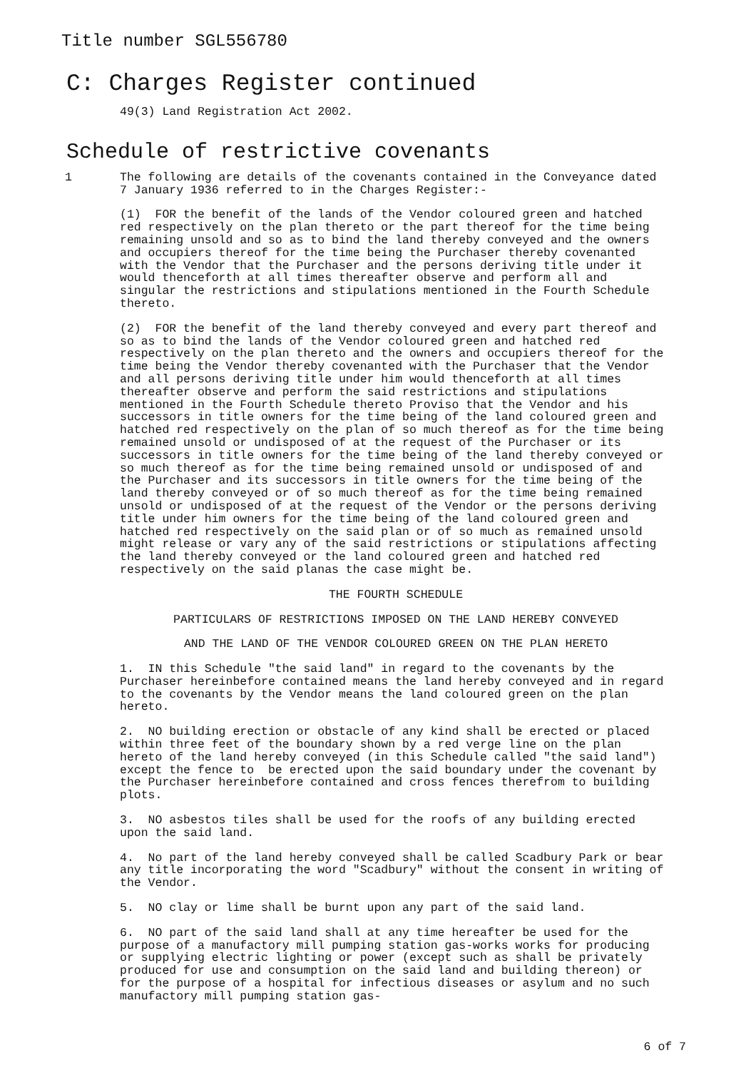Title number SGL556780
C: Charges Register continued
49(3) Land Registration Act 2002.
Schedule of restrictive covenants
1
The following are details of the covenants contained in the Conveyance dated 7 January 1936 referred to in the Charges Register:-
(1) FOR the benefit of the lands of the Vendor coloured green and hatched red respectively on the plan thereto or the part thereof for the time being remaining unsold and so as to bind the land thereby conveyed and the owners and occupiers thereof for the time being the Purchaser thereby covenanted with the Vendor that the Purchaser and the persons deriving title under it would thenceforth at all times thereafter observe and perform all and singular the restrictions and stipulations mentioned in the Fourth Schedule thereto.
(2) FOR the benefit of the land thereby conveyed and every part thereof and so as to bind the lands of the Vendor coloured green and hatched red respectively on the plan thereto and the owners and occupiers thereof for the time being the Vendor thereby covenanted with the Purchaser that the Vendor and all persons deriving title under him would thenceforth at all times thereafter observe and perform the said restrictions and stipulations mentioned in the Fourth Schedule thereto Proviso that the Vendor and his successors in title owners for the time being of the land coloured green and hatched red respectively on the plan of so much thereof as for the time being remained unsold or undisposed of at the request of the Purchaser or its successors in title owners for the time being of the land thereby conveyed or so much thereof as for the time being remained unsold or undisposed of and the Purchaser and its successors in title owners for the time being of the land thereby conveyed or of so much thereof as for the time being remained unsold or undisposed of at the request of the Vendor or the persons deriving title under him owners for the time being of the land coloured green and hatched red respectively on the said plan or of so much as remained unsold might release or vary any of the said restrictions or stipulations affecting the land thereby conveyed or the land coloured green and hatched red respectively on the said planas the case might be.
THE FOURTH SCHEDULE
PARTICULARS OF RESTRICTIONS IMPOSED ON THE LAND HEREBY CONVEYED
AND THE LAND OF THE VENDOR COLOURED GREEN ON THE PLAN HERETO
1. IN this Schedule "the said land" in regard to the covenants by the Purchaser hereinbefore contained means the land hereby conveyed and in regard to the covenants by the Vendor means the land coloured green on the plan hereto.
2. NO building erection or obstacle of any kind shall be erected or placed within three feet of the boundary shown by a red verge line on the plan hereto of the land hereby conveyed (in this Schedule called "the said land") except the fence to be erected upon the said boundary under the covenant by the Purchaser hereinbefore contained and cross fences therefrom to building plots.
3. NO asbestos tiles shall be used for the roofs of any building erected upon the said land.
4. No part of the land hereby conveyed shall be called Scadbury Park or bear any title incorporating the word "Scadbury" without the consent in writing of the Vendor.
5. NO clay or lime shall be burnt upon any part of the said land.
6. NO part of the said land shall at any time hereafter be used for the purpose of a manufactory mill pumping station gas-works works for producing or supplying electric lighting or power (except such as shall be privately produced for use and consumption on the said land and building thereon) or for the purpose of a hospital for infectious diseases or asylum and no such manufactory mill pumping station gas-
6 of 7